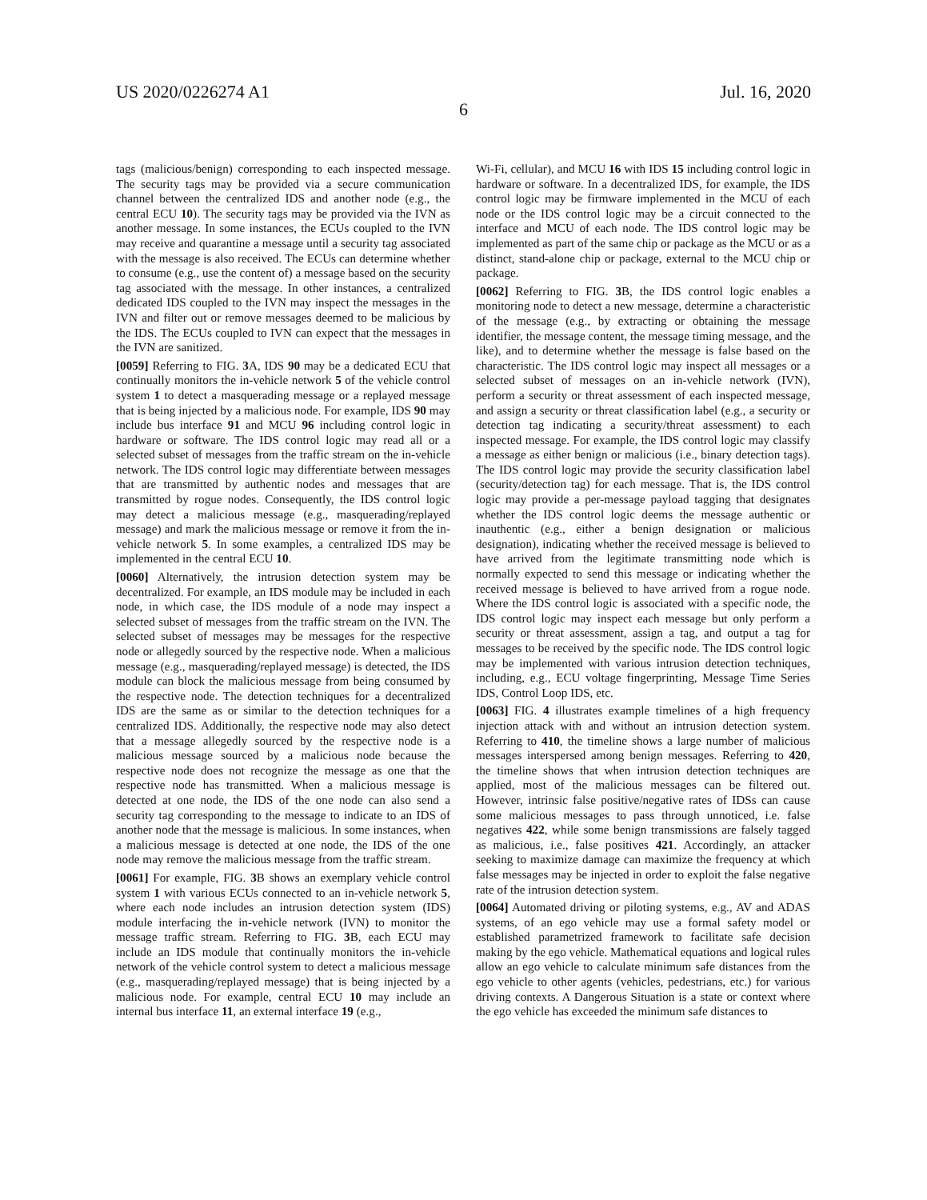US 2020/0226274 A1 Jul. 16, 2020
6
tags (malicious/benign) corresponding to each inspected message. The security tags may be provided via a secure communication channel between the centralized IDS and another node (e.g., the central ECU 10). The security tags may be provided via the IVN as another message. In some instances, the ECUs coupled to the IVN may receive and quarantine a message until a security tag associated with the message is also received. The ECUs can determine whether to consume (e.g., use the content of) a message based on the security tag associated with the message. In other instances, a centralized dedicated IDS coupled to the IVN may inspect the messages in the IVN and filter out or remove messages deemed to be malicious by the IDS. The ECUs coupled to IVN can expect that the messages in the IVN are sanitized.
[0059] Referring to FIG. 3 A, IDS 90 may be a dedicated ECU that continually monitors the in-vehicle network 5 of the vehicle control system 1 to detect a masquerading message or a replayed message that is being injected by a malicious node. For example, IDS 90 may include bus interface 91 and MCU 96 including control logic in hardware or software. The IDS control logic may read all or a selected subset of messages from the traffic stream on the in-vehicle network. The IDS control logic may differentiate between messages that are transmitted by authentic nodes and messages that are transmitted by rogue nodes. Consequently, the IDS control logic may detect a malicious message (e.g., masquerading/replayed message) and mark the malicious message or remove it from the in-vehicle network 5. In some examples, a centralized IDS may be implemented in the central ECU 10.
[0060] Alternatively, the intrusion detection system may be decentralized. For example, an IDS module may be included in each node, in which case, the IDS module of a node may inspect a selected subset of messages from the traffic stream on the IVN. The selected subset of messages may be messages for the respective node or allegedly sourced by the respective node. When a malicious message (e.g., masquerading/replayed message) is detected, the IDS module can block the malicious message from being consumed by the respective node. The detection techniques for a decentralized IDS are the same as or similar to the detection techniques for a centralized IDS. Additionally, the respective node may also detect that a message allegedly sourced by the respective node is a malicious message sourced by a malicious node because the respective node does not recognize the message as one that the respective node has transmitted. When a malicious message is detected at one node, the IDS of the one node can also send a security tag corresponding to the message to indicate to an IDS of another node that the message is malicious. In some instances, when a malicious message is detected at one node, the IDS of the one node may remove the malicious message from the traffic stream.
[0061] For example, FIG. 3 B shows an exemplary vehicle control system 1 with various ECUs connected to an in-vehicle network 5, where each node includes an intrusion detection system (IDS) module interfacing the in-vehicle network (IVN) to monitor the message traffic stream. Referring to FIG. 3 B, each ECU may include an IDS module that continually monitors the in-vehicle network of the vehicle control system to detect a malicious message (e.g., masquerading/replayed message) that is being injected by a malicious node. For example, central ECU 10 may include an internal bus interface 11, an external interface 19 (e.g.,
Wi-Fi, cellular), and MCU 16 with IDS 15 including control logic in hardware or software. In a decentralized IDS, for example, the IDS control logic may be firmware implemented in the MCU of each node or the IDS control logic may be a circuit connected to the interface and MCU of each node. The IDS control logic may be implemented as part of the same chip or package as the MCU or as a distinct, stand-alone chip or package, external to the MCU chip or package.
[0062] Referring to FIG. 3 B, the IDS control logic enables a monitoring node to detect a new message, determine a characteristic of the message (e.g., by extracting or obtaining the message identifier, the message content, the message timing message, and the like), and to determine whether the message is false based on the characteristic. The IDS control logic may inspect all messages or a selected subset of messages on an in-vehicle network (IVN), perform a security or threat assessment of each inspected message, and assign a security or threat classification label (e.g., a security or detection tag indicating a security/threat assessment) to each inspected message. For example, the IDS control logic may classify a message as either benign or malicious (i.e., binary detection tags). The IDS control logic may provide the security classification label (security/detection tag) for each message. That is, the IDS control logic may provide a per-message payload tagging that designates whether the IDS control logic deems the message authentic or inauthentic (e.g., either a benign designation or malicious designation), indicating whether the received message is believed to have arrived from the legitimate transmitting node which is normally expected to send this message or indicating whether the received message is believed to have arrived from a rogue node. Where the IDS control logic is associated with a specific node, the IDS control logic may inspect each message but only perform a security or threat assessment, assign a tag, and output a tag for messages to be received by the specific node. The IDS control logic may be implemented with various intrusion detection techniques, including, e.g., ECU voltage fingerprinting, Message Time Series IDS, Control Loop IDS, etc.
[0063] FIG. 4 illustrates example timelines of a high frequency injection attack with and without an intrusion detection system. Referring to 410, the timeline shows a large number of malicious messages interspersed among benign messages. Referring to 420, the timeline shows that when intrusion detection techniques are applied, most of the malicious messages can be filtered out. However, intrinsic false positive/negative rates of IDSs can cause some malicious messages to pass through unnoticed, i.e. false negatives 422, while some benign transmissions are falsely tagged as malicious, i.e., false positives 421. Accordingly, an attacker seeking to maximize damage can maximize the frequency at which false messages may be injected in order to exploit the false negative rate of the intrusion detection system.
[0064] Automated driving or piloting systems, e.g., AV and ADAS systems, of an ego vehicle may use a formal safety model or established parametrized framework to facilitate safe decision making by the ego vehicle. Mathematical equations and logical rules allow an ego vehicle to calculate minimum safe distances from the ego vehicle to other agents (vehicles, pedestrians, etc.) for various driving contexts. A Dangerous Situation is a state or context where the ego vehicle has exceeded the minimum safe distances to